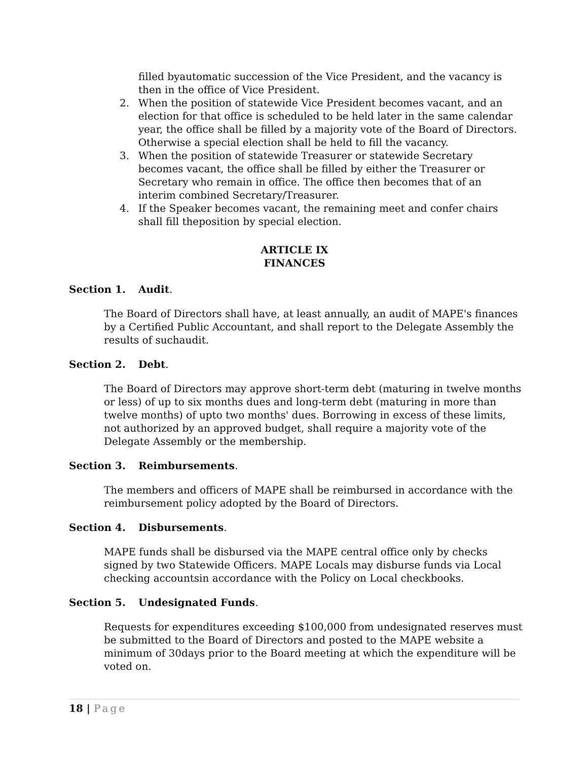filled byautomatic succession of the Vice President, and the vacancy is then in the office of Vice President.
2. When the position of statewide Vice President becomes vacant, and an election for that office is scheduled to be held later in the same calendar year, the office shall be filled by a majority vote of the Board of Directors. Otherwise a special election shall be held to fill the vacancy.
3. When the position of statewide Treasurer or statewide Secretary becomes vacant, the office shall be filled by either the Treasurer or Secretary who remain in office. The office then becomes that of an interim combined Secretary/Treasurer.
4. If the Speaker becomes vacant, the remaining meet and confer chairs shall fill theposition by special election.
ARTICLE IX
FINANCES
Section 1. Audit.
The Board of Directors shall have, at least annually, an audit of MAPE's finances by a Certified Public Accountant, and shall report to the Delegate Assembly the results of suchaudit.
Section 2. Debt.
The Board of Directors may approve short-term debt (maturing in twelve months or less) of up to six months dues and long-term debt (maturing in more than twelve months) of upto two months' dues. Borrowing in excess of these limits, not authorized by an approved budget, shall require a majority vote of the Delegate Assembly or the membership.
Section 3. Reimbursements.
The members and officers of MAPE shall be reimbursed in accordance with the reimbursement policy adopted by the Board of Directors.
Section 4. Disbursements.
MAPE funds shall be disbursed via the MAPE central office only by checks signed by two Statewide Officers. MAPE Locals may disburse funds via Local checking accountsin accordance with the Policy on Local checkbooks.
Section 5. Undesignated Funds.
Requests for expenditures exceeding $100,000 from undesignated reserves must be submitted to the Board of Directors and posted to the MAPE website a minimum of 30days prior to the Board meeting at which the expenditure will be voted on.
18 | Page